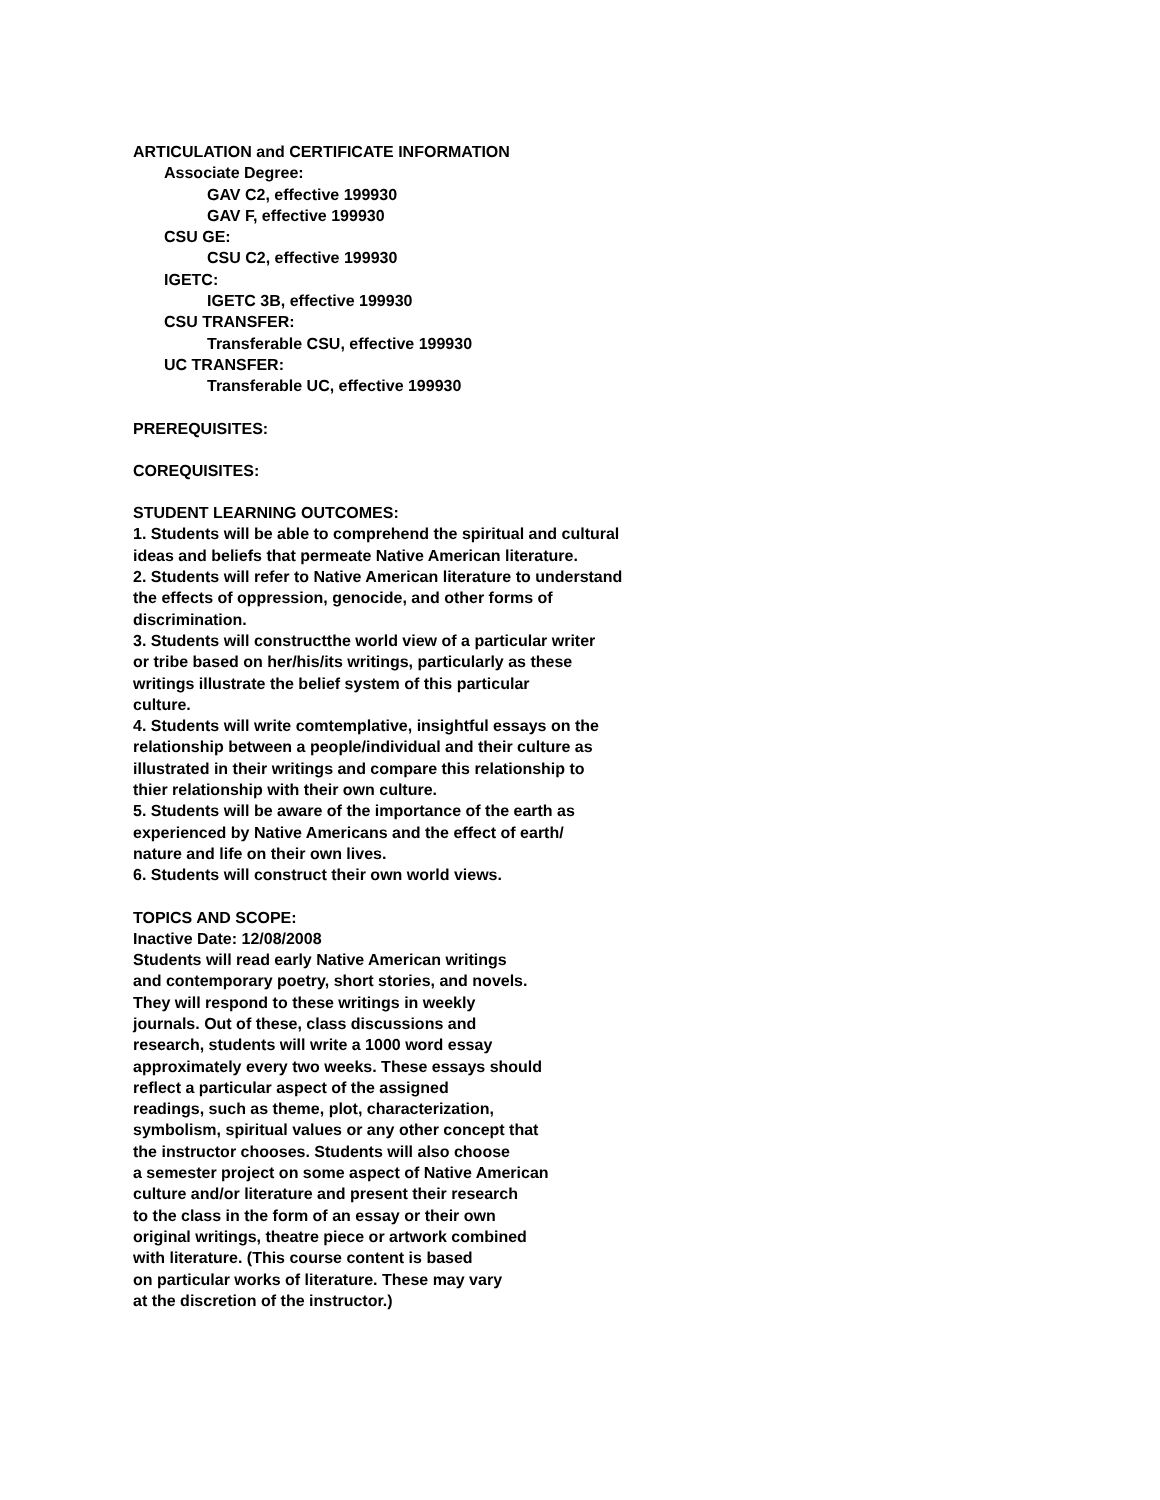ARTICULATION and CERTIFICATE INFORMATION
Associate Degree:
GAV C2, effective 199930
GAV F, effective 199930
CSU GE:
CSU C2, effective 199930
IGETC:
IGETC 3B, effective 199930
CSU TRANSFER:
Transferable CSU, effective 199930
UC TRANSFER:
Transferable UC, effective 199930
PREREQUISITES:
COREQUISITES:
STUDENT LEARNING OUTCOMES:
1. Students will be able to comprehend the spiritual and cultural
ideas and beliefs that permeate Native American literature.
2. Students will refer to Native American literature to understand
the effects of oppression, genocide, and other forms of
discrimination.
3. Students will constructthe world view of a particular writer
or tribe based on her/his/its writings, particularly as these
writings illustrate the belief system of this particular
culture.
4. Students will write comtemplative, insightful essays on the
relationship between a people/individual and their culture as
illustrated in their writings and compare this relationship to
thier relationship with their own culture.
5. Students will be aware of the importance of the earth as
experienced by Native Americans and the effect of earth/
nature and life on their own lives.
6. Students will construct their own world views.
TOPICS AND SCOPE:
Inactive Date: 12/08/2008
Students will read early Native American writings
and contemporary poetry, short stories, and novels.
They will respond to these writings in weekly
journals. Out of these, class discussions and
research, students will write a 1000 word essay
approximately every two weeks. These essays should
reflect a particular aspect of the assigned
readings, such as theme, plot, characterization,
symbolism, spiritual values or any other concept that
the instructor chooses. Students will also choose
a semester project on some aspect of Native American
culture and/or literature and present their research
to the class in the form of an essay or their own
original writings, theatre piece or artwork combined
with literature. (This course content is based
on particular works of literature. These may vary
at the discretion of the instructor.)